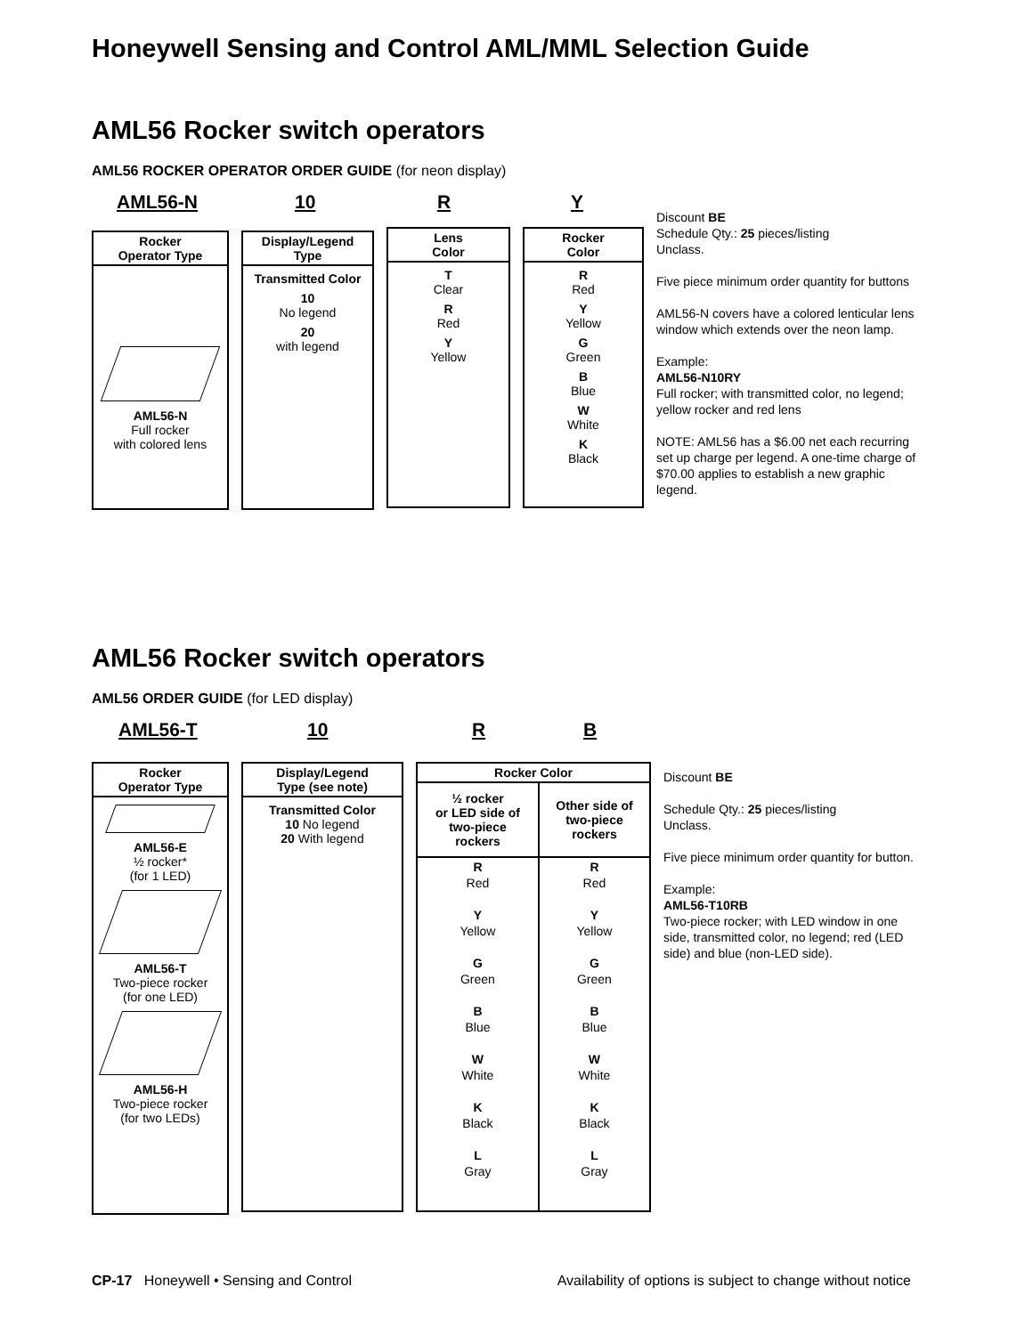Honeywell Sensing and Control AML/MML Selection Guide
AML56 Rocker switch operators
AML56 ROCKER OPERATOR ORDER GUIDE (for neon display)
AML56-N 10 R Y
Rocker
Operator Type
AML56-N
Full rocker
with colored lens
Display/Legend
Type
Transmitted Color
10
No legend
20
with legend
Lens
Color
T
Clear
R
Red
Y
Yellow
Rocker
Color
R
Red
Y
Yellow
G
Green
B
Blue
W
White
K
Black
Discount BE
Schedule Qty.: 25 pieces/listing
Unclass.
Five piece minimum order quantity for buttons
AML56-N covers have a colored lenticular lens window which extends over the neon lamp.
Example:
AML56-N10RY
Full rocker; with transmitted color, no legend; yellow rocker and red lens
NOTE: AML56 has a $6.00 net each recurring set up charge per legend. A one-time charge of $70.00 applies to establish a new graphic legend.
AML56 Rocker switch operators
AML56 ORDER GUIDE (for LED display)
AML56-T 10 R B
Rocker
Operator Type
AML56-E
½ rocker*
(for 1 LED)
AML56-T
Two-piece rocker
(for one LED)
AML56-H
Two-piece rocker
(for two LEDs)
Display/Legend
Type (see note)
Transmitted Color
10 No legend
20 With legend
| Rocker Color | |
| --- | --- |
| ½ rocker or LED side of two-piece rockers | Other side of two-piece rockers |
| R Red Y Yellow G Green B Blue W White K Black L Gray | R Red Y Yellow G Green B Blue W White K Black L Gray |
Discount BE
Schedule Qty.: 25 pieces/listing
Unclass.
Five piece minimum order quantity for button.
Example:
AML56-T10RB
Two-piece rocker; with LED window in one side, transmitted color, no legend; red (LED side) and blue (non-LED side).
CP-17 Honeywell • Sensing and Control Availability of options is subject to change without notice